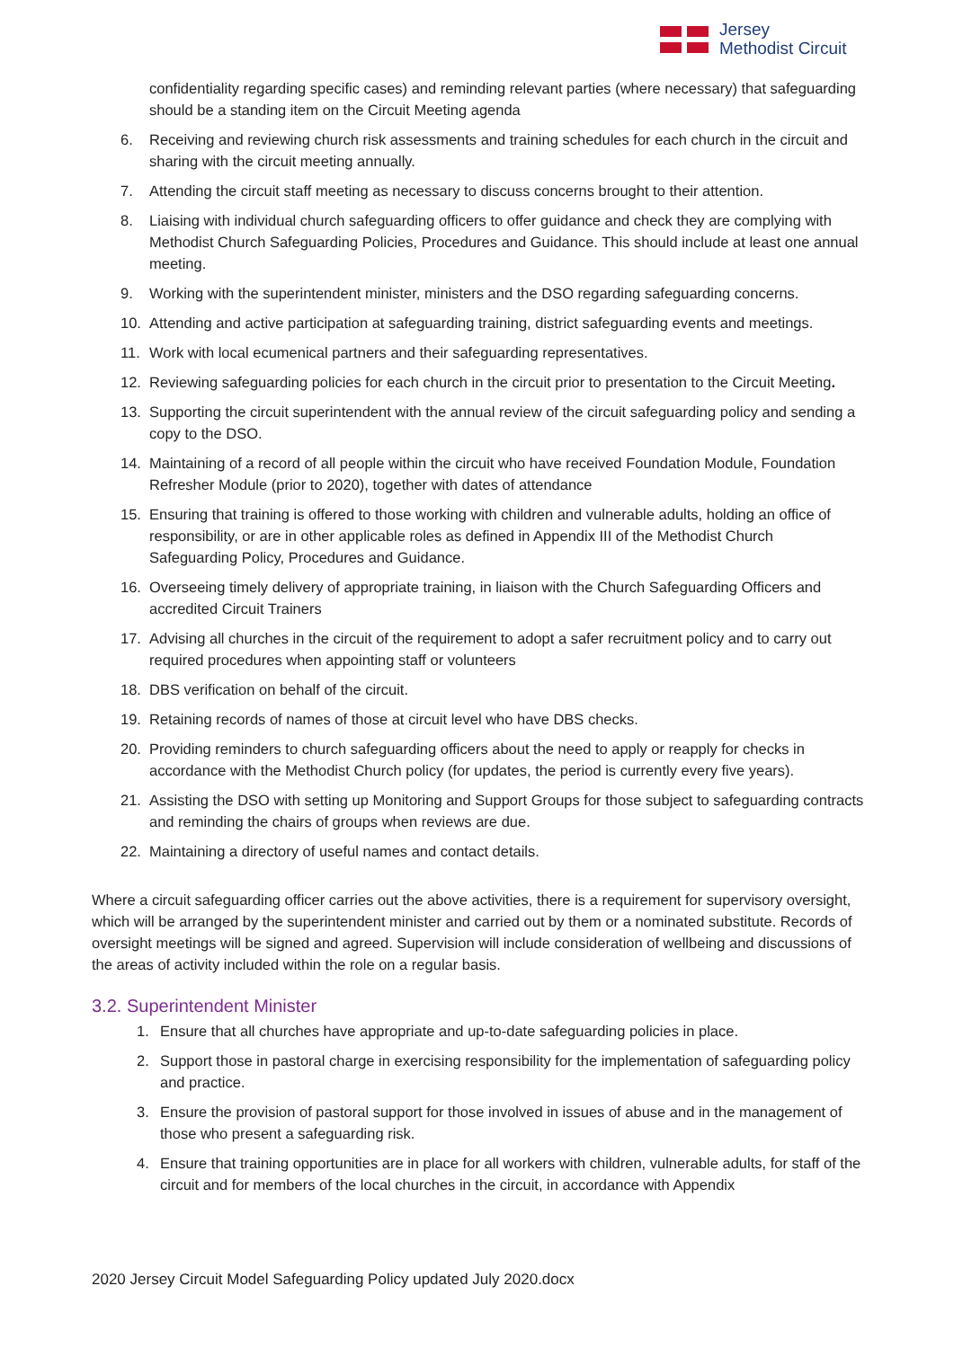Jersey
Methodist Circuit
confidentiality regarding specific cases) and reminding relevant parties (where necessary) that safeguarding should be a standing item on the Circuit Meeting agenda
6. Receiving and reviewing church risk assessments and training schedules for each church in the circuit and sharing with the circuit meeting annually.
7. Attending the circuit staff meeting as necessary to discuss concerns brought to their attention.
8. Liaising with individual church safeguarding officers to offer guidance and check they are complying with Methodist Church Safeguarding Policies, Procedures and Guidance. This should include at least one annual meeting.
9. Working with the superintendent minister, ministers and the DSO regarding safeguarding concerns.
10. Attending and active participation at safeguarding training, district safeguarding events and meetings.
11. Work with local ecumenical partners and their safeguarding representatives.
12. Reviewing safeguarding policies for each church in the circuit prior to presentation to the Circuit Meeting.
13. Supporting the circuit superintendent with the annual review of the circuit safeguarding policy and sending a copy to the DSO.
14. Maintaining of a record of all people within the circuit who have received Foundation Module, Foundation Refresher Module (prior to 2020), together with dates of attendance
15. Ensuring that training is offered to those working with children and vulnerable adults, holding an office of responsibility, or are in other applicable roles as defined in Appendix III of the Methodist Church Safeguarding Policy, Procedures and Guidance.
16. Overseeing timely delivery of appropriate training, in liaison with the Church Safeguarding Officers and accredited Circuit Trainers
17. Advising all churches in the circuit of the requirement to adopt a safer recruitment policy and to carry out required procedures when appointing staff or volunteers
18. DBS verification on behalf of the circuit.
19. Retaining records of names of those at circuit level who have DBS checks.
20. Providing reminders to church safeguarding officers about the need to apply or reapply for checks in accordance with the Methodist Church policy (for updates, the period is currently every five years).
21. Assisting the DSO with setting up Monitoring and Support Groups for those subject to safeguarding contracts and reminding the chairs of groups when reviews are due.
22. Maintaining a directory of useful names and contact details.
Where a circuit safeguarding officer carries out the above activities, there is a requirement for supervisory oversight, which will be arranged by the superintendent minister and carried out by them or a nominated substitute. Records of oversight meetings will be signed and agreed. Supervision will include consideration of wellbeing and discussions of the areas of activity included within the role on a regular basis.
3.2. Superintendent Minister
1. Ensure that all churches have appropriate and up-to-date safeguarding policies in place.
2. Support those in pastoral charge in exercising responsibility for the implementation of safeguarding policy and practice.
3. Ensure the provision of pastoral support for those involved in issues of abuse and in the management of those who present a safeguarding risk.
4. Ensure that training opportunities are in place for all workers with children, vulnerable adults, for staff of the circuit and for members of the local churches in the circuit, in accordance with Appendix
2020 Jersey Circuit Model Safeguarding Policy updated July 2020.docx